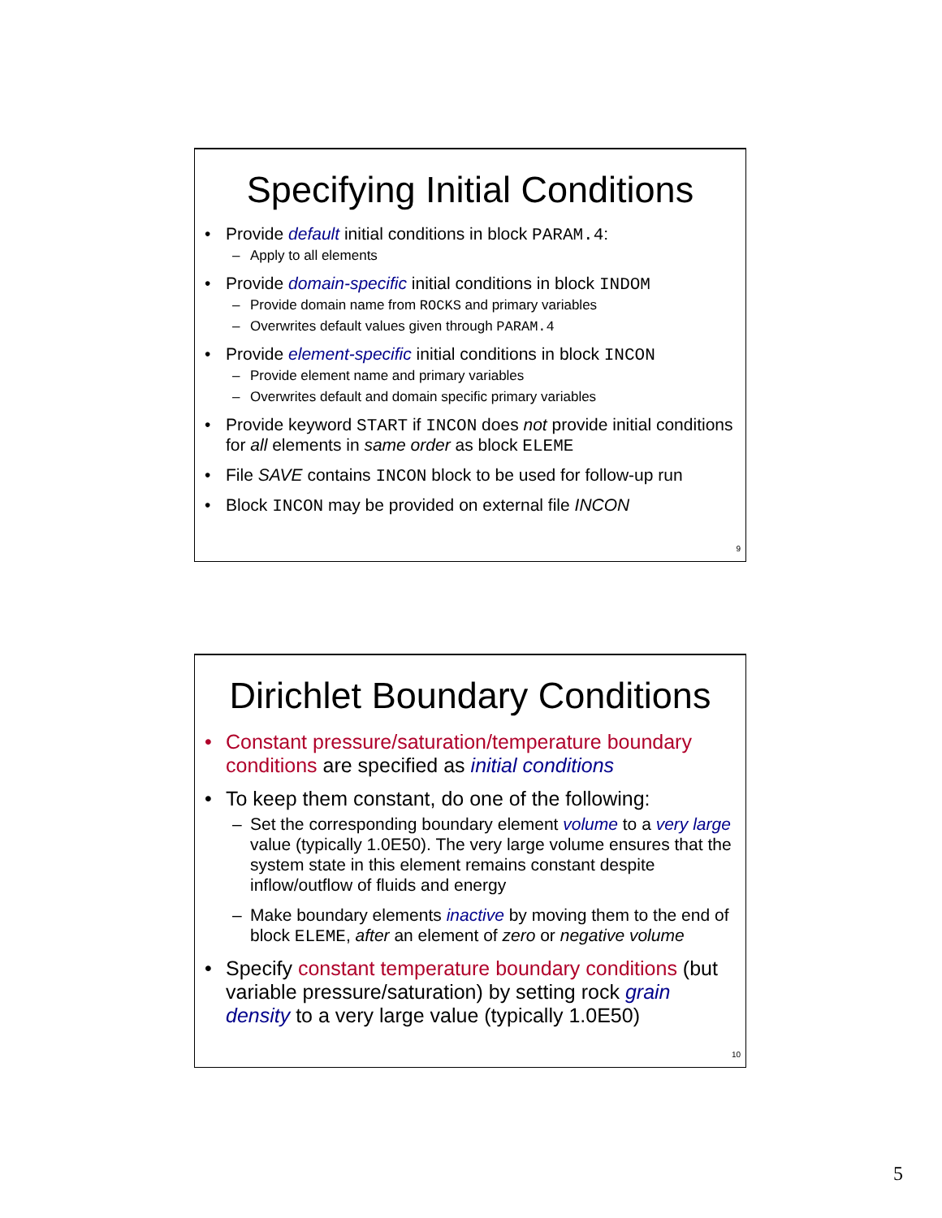Specifying Initial Conditions
• Provide default initial conditions in block PARAM.4:
– Apply to all elements
• Provide domain-specific initial conditions in block INDOM
– Provide domain name from ROCKS and primary variables
– Overwrites default values given through PARAM.4
• Provide element-specific initial conditions in block INCON
– Provide element name and primary variables
– Overwrites default and domain specific primary variables
• Provide keyword START if INCON does not provide initial conditions for all elements in same order as block ELEME
• File SAVE contains INCON block to be used for follow-up run
• Block INCON may be provided on external file INCON
9
Dirichlet Boundary Conditions
• Constant pressure/saturation/temperature boundary conditions are specified as initial conditions
• To keep them constant, do one of the following:
– Set the corresponding boundary element volume to a very large value (typically 1.0E50). The very large volume ensures that the system state in this element remains constant despite inflow/outflow of fluids and energy
– Make boundary elements inactive by moving them to the end of block ELEME, after an element of zero or negative volume
• Specify constant temperature boundary conditions (but variable pressure/saturation) by setting rock grain density to a very large value (typically 1.0E50)
10
5